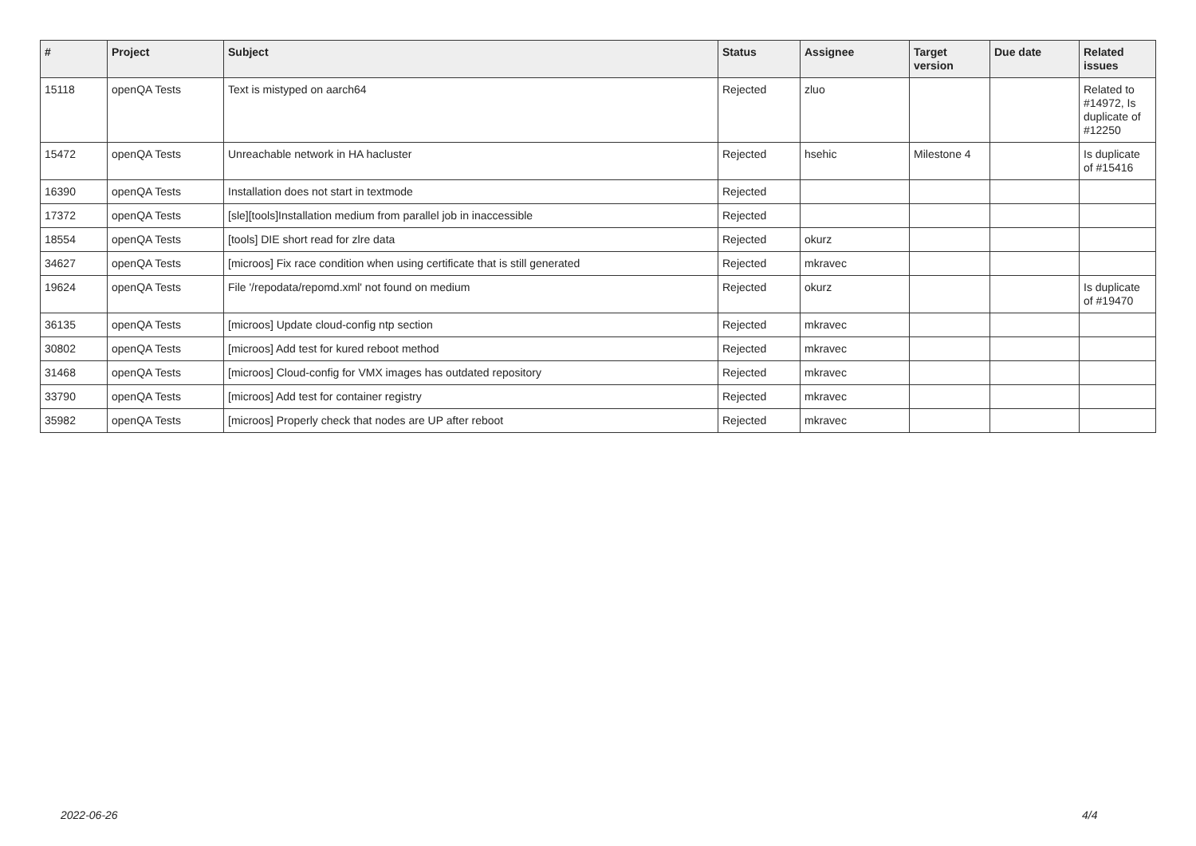| # | Project | Subject | Status | Assignee | Target version | Due date | Related issues |
| --- | --- | --- | --- | --- | --- | --- | --- |
| 15118 | openQA Tests | Text is mistyped on aarch64 | Rejected | zluo | | | Related to #14972, Is duplicate of #12250 |
| 15472 | openQA Tests | Unreachable network in HA hacluster | Rejected | hsehic | Milestone 4 | | Is duplicate of #15416 |
| 16390 | openQA Tests | Installation does not start in textmode | Rejected | | | | |
| 17372 | openQA Tests | [sle][tools]Installation medium from parallel job in inaccessible | Rejected | | | | |
| 18554 | openQA Tests | [tools] DIE short read for zlre data | Rejected | okurz | | | |
| 34627 | openQA Tests | [microos] Fix race condition when using certificate that is still generated | Rejected | mkravec | | | |
| 19624 | openQA Tests | File '/repodata/repomd.xml' not found on medium | Rejected | okurz | | | Is duplicate of #19470 |
| 36135 | openQA Tests | [microos] Update cloud-config ntp section | Rejected | mkravec | | | |
| 30802 | openQA Tests | [microos] Add test for kured reboot method | Rejected | mkravec | | | |
| 31468 | openQA Tests | [microos] Cloud-config for VMX images has outdated repository | Rejected | mkravec | | | |
| 33790 | openQA Tests | [microos] Add test for container registry | Rejected | mkravec | | | |
| 35982 | openQA Tests | [microos] Properly check that nodes are UP after reboot | Rejected | mkravec | | | |
2022-06-26 4/4